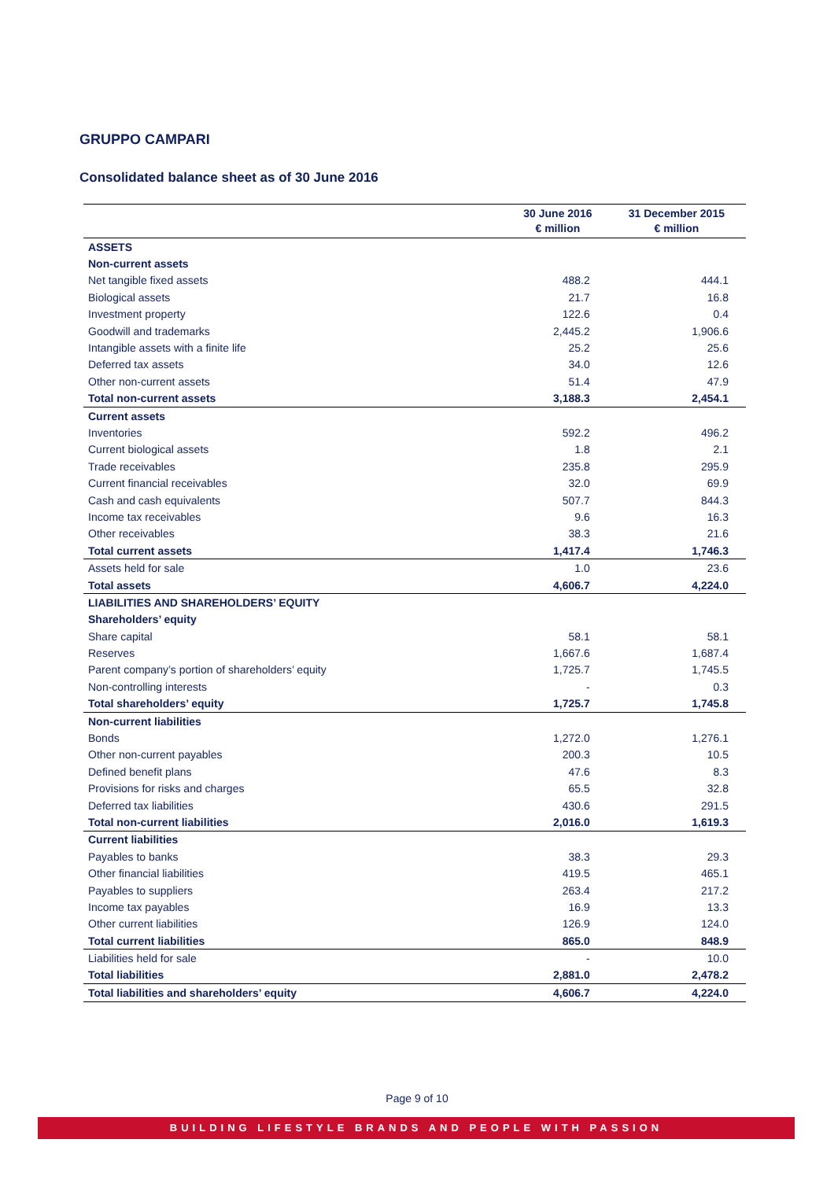GRUPPO CAMPARI
Consolidated balance sheet as of 30 June 2016
| | 30 June 2016 € million | 31 December 2015 € million |
| --- | --- | --- |
| ASSETS | | |
| Non-current assets | | |
| Net tangible fixed assets | 488.2 | 444.1 |
| Biological assets | 21.7 | 16.8 |
| Investment property | 122.6 | 0.4 |
| Goodwill and trademarks | 2,445.2 | 1,906.6 |
| Intangible assets with a finite life | 25.2 | 25.6 |
| Deferred tax assets | 34.0 | 12.6 |
| Other non-current assets | 51.4 | 47.9 |
| Total non-current assets | 3,188.3 | 2,454.1 |
| Current assets | | |
| Inventories | 592.2 | 496.2 |
| Current biological assets | 1.8 | 2.1 |
| Trade receivables | 235.8 | 295.9 |
| Current financial receivables | 32.0 | 69.9 |
| Cash and cash equivalents | 507.7 | 844.3 |
| Income tax receivables | 9.6 | 16.3 |
| Other receivables | 38.3 | 21.6 |
| Total current assets | 1,417.4 | 1,746.3 |
| Assets held for sale | 1.0 | 23.6 |
| Total assets | 4,606.7 | 4,224.0 |
| LIABILITIES AND SHAREHOLDERS’ EQUITY | | |
| Shareholders’ equity | | |
| Share capital | 58.1 | 58.1 |
| Reserves | 1,667.6 | 1,687.4 |
| Parent company’s portion of shareholders’ equity | 1,725.7 | 1,745.5 |
| Non-controlling interests | - | 0.3 |
| Total shareholders’ equity | 1,725.7 | 1,745.8 |
| Non-current liabilities | | |
| Bonds | 1,272.0 | 1,276.1 |
| Other non-current payables | 200.3 | 10.5 |
| Defined benefit plans | 47.6 | 8.3 |
| Provisions for risks and charges | 65.5 | 32.8 |
| Deferred tax liabilities | 430.6 | 291.5 |
| Total non-current liabilities | 2,016.0 | 1,619.3 |
| Current liabilities | | |
| Payables to banks | 38.3 | 29.3 |
| Other financial liabilities | 419.5 | 465.1 |
| Payables to suppliers | 263.4 | 217.2 |
| Income tax payables | 16.9 | 13.3 |
| Other current liabilities | 126.9 | 124.0 |
| Total current liabilities | 865.0 | 848.9 |
| Liabilities held for sale | - | 10.0 |
| Total liabilities | 2,881.0 | 2,478.2 |
| Total liabilities and shareholders’ equity | 4,606.7 | 4,224.0 |
Page 9 of 10
BUILDING LIFESTYLE BRANDS AND PEOPLE WITH PASSION